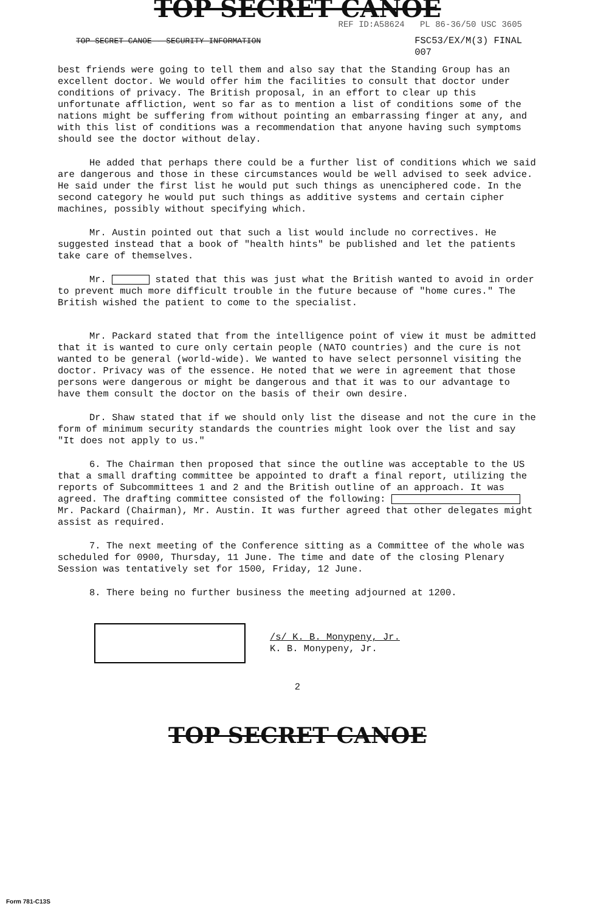TOP SECRET CANOE
REF ID:A58624 PL 86-36/50 USC 3605
TOP SECRET CANOE - SECURITY INFORMATION FSC53/EX/M(3) FINAL
007
best friends were going to tell them and also say that the Standing Group has an excellent doctor. We would offer him the facilities to consult that doctor under conditions of privacy. The British proposal, in an effort to clear up this unfortunate affliction, went so far as to mention a list of conditions some of the nations might be suffering from without pointing an embarrassing finger at any, and with this list of conditions was a recommendation that anyone having such symptoms should see the doctor without delay.
He added that perhaps there could be a further list of conditions which we said are dangerous and those in these circumstances would be well advised to seek advice. He said under the first list he would put such things as unenciphered code. In the second category he would put such things as additive systems and certain cipher machines, possibly without specifying which.
Mr. Austin pointed out that such a list would include no correctives. He suggested instead that a book of "health hints" be published and let the patients take care of themselves.
Mr. stated that this was just what the British wanted to avoid in order to prevent much more difficult trouble in the future because of "home cures." The British wished the patient to come to the specialist.
Mr. Packard stated that from the intelligence point of view it must be admitted that it is wanted to cure only certain people (NATO countries) and the cure is not wanted to be general (world-wide). We wanted to have select personnel visiting the doctor. Privacy was of the essence. He noted that we were in agreement that those persons were dangerous or might be dangerous and that it was to our advantage to have them consult the doctor on the basis of their own desire.
Dr. Shaw stated that if we should only list the disease and not the cure in the form of minimum security standards the countries might look over the list and say "It does not apply to us."
6. The Chairman then proposed that since the outline was acceptable to the US that a small drafting committee be appointed to draft a final report, utilizing the reports of Subcommittees 1 and 2 and the British outline of an approach. It was agreed. The drafting committee consisted of the following: Mr. Packard (Chairman), Mr. Austin. It was further agreed that other delegates might assist as required.
7. The next meeting of the Conference sitting as a Committee of the whole was scheduled for 0900, Thursday, 11 June. The time and date of the closing Plenary Session was tentatively set for 1500, Friday, 12 June.
8. There being no further business the meeting adjourned at 1200.
/s/ K. B. Monypeny, Jr.
K. B. Monypeny, Jr.
2
TOP SECRET CANOE
Form 781-C13S